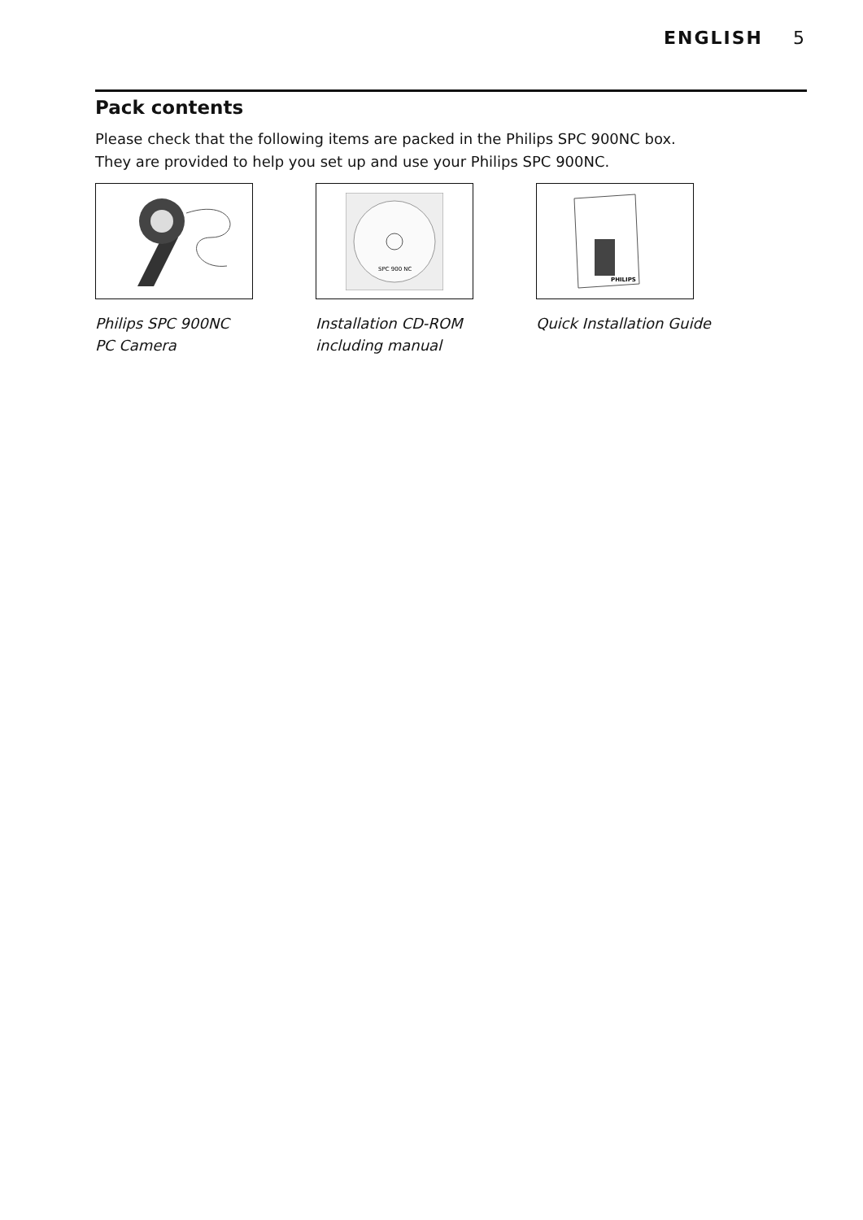ENGLISH 5
Pack contents
Please check that the following items are packed in the Philips SPC 900NC box.
They are provided to help you set up and use your Philips SPC 900NC.
Philips SPC 900NC
PC Camera
SPC 900 NC
Installation CD-ROM
including manual
PHILIPS
Quick Installation Guide